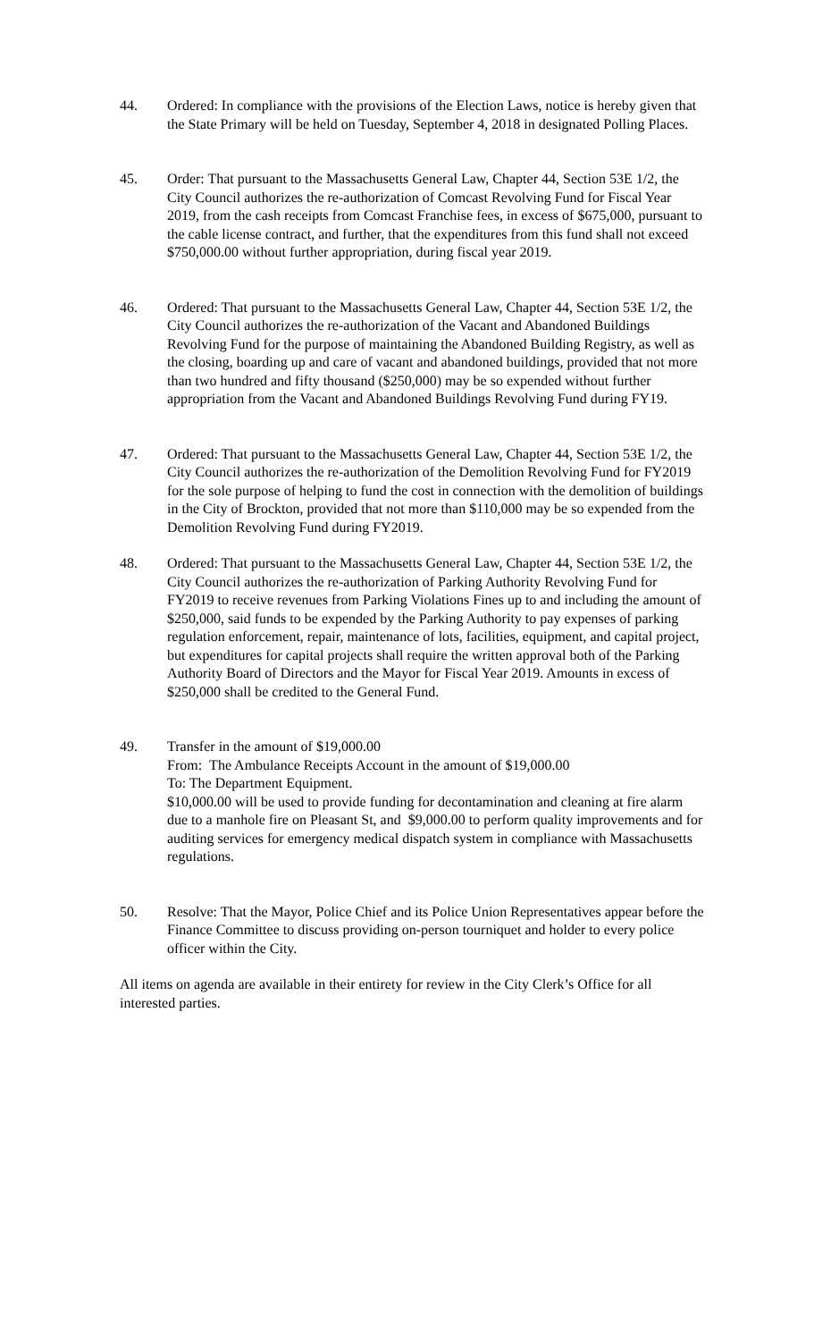44. Ordered: In compliance with the provisions of the Election Laws, notice is hereby given that the State Primary will be held on Tuesday, September 4, 2018 in designated Polling Places.
45. Order: That pursuant to the Massachusetts General Law, Chapter 44, Section 53E 1/2, the City Council authorizes the re-authorization of Comcast Revolving Fund for Fiscal Year 2019, from the cash receipts from Comcast Franchise fees, in excess of $675,000, pursuant to the cable license contract, and further, that the expenditures from this fund shall not exceed $750,000.00 without further appropriation, during fiscal year 2019.
46. Ordered: That pursuant to the Massachusetts General Law, Chapter 44, Section 53E 1/2, the City Council authorizes the re-authorization of the Vacant and Abandoned Buildings Revolving Fund for the purpose of maintaining the Abandoned Building Registry, as well as the closing, boarding up and care of vacant and abandoned buildings, provided that not more than two hundred and fifty thousand ($250,000) may be so expended without further appropriation from the Vacant and Abandoned Buildings Revolving Fund during FY19.
47. Ordered: That pursuant to the Massachusetts General Law, Chapter 44, Section 53E 1/2, the City Council authorizes the re-authorization of the Demolition Revolving Fund for FY2019 for the sole purpose of helping to fund the cost in connection with the demolition of buildings in the City of Brockton, provided that not more than $110,000 may be so expended from the Demolition Revolving Fund during FY2019.
48. Ordered: That pursuant to the Massachusetts General Law, Chapter 44, Section 53E 1/2, the City Council authorizes the re-authorization of Parking Authority Revolving Fund for FY2019 to receive revenues from Parking Violations Fines up to and including the amount of $250,000, said funds to be expended by the Parking Authority to pay expenses of parking regulation enforcement, repair, maintenance of lots, facilities, equipment, and capital project, but expenditures for capital projects shall require the written approval both of the Parking Authority Board of Directors and the Mayor for Fiscal Year 2019. Amounts in excess of $250,000 shall be credited to the General Fund.
49. Transfer in the amount of $19,000.00
From: The Ambulance Receipts Account in the amount of $19,000.00
To: The Department Equipment.
$10,000.00 will be used to provide funding for decontamination and cleaning at fire alarm due to a manhole fire on Pleasant St, and $9,000.00 to perform quality improvements and for auditing services for emergency medical dispatch system in compliance with Massachusetts regulations.
50. Resolve: That the Mayor, Police Chief and its Police Union Representatives appear before the Finance Committee to discuss providing on-person tourniquet and holder to every police officer within the City.
All items on agenda are available in their entirety for review in the City Clerk’s Office for all interested parties.